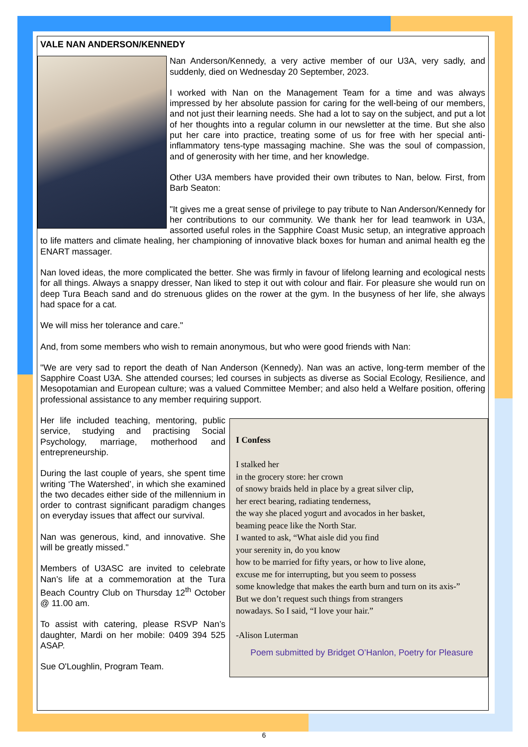VALE NAN ANDERSON/KENNEDY
Nan Anderson/Kennedy, a very active member of our U3A, very sadly, and suddenly, died on Wednesday 20 September, 2023.
I worked with Nan on the Management Team for a time and was always impressed by her absolute passion for caring for the well-being of our members, and not just their learning needs. She had a lot to say on the subject, and put a lot of her thoughts into a regular column in our newsletter at the time. But she also put her care into practice, treating some of us for free with her special anti-inflammatory tens-type massaging machine. She was the soul of compassion, and of generosity with her time, and her knowledge.
Other U3A members have provided their own tributes to Nan, below. First, from Barb Seaton:
"It gives me a great sense of privilege to pay tribute to Nan Anderson/Kennedy for her contributions to our community. We thank her for lead teamwork in U3A, assorted useful roles in the Sapphire Coast Music setup, an integrative approach to life matters and climate healing, her championing of innovative black boxes for human and animal health eg the ENART massager.
Nan loved ideas, the more complicated the better. She was firmly in favour of lifelong learning and ecological nests for all things. Always a snappy dresser, Nan liked to step it out with colour and flair. For pleasure she would run on deep Tura Beach sand and do strenuous glides on the rower at the gym. In the busyness of her life, she always had space for a cat.
We will miss her tolerance and care."
And, from some members who wish to remain anonymous, but who were good friends with Nan:
"We are very sad to report the death of Nan Anderson (Kennedy). Nan was an active, long-term member of the Sapphire Coast U3A. She attended courses; led courses in subjects as diverse as Social Ecology, Resilience, and Mesopotamian and European culture; was a valued Committee Member; and also held a Welfare position, offering professional assistance to any member requiring support.
I Confess
I stalked her
in the grocery store: her crown
of snowy braids held in place by a great silver clip,
her erect bearing, radiating tenderness,
the way she placed yogurt and avocados in her basket,
beaming peace like the North Star.
I wanted to ask, “What aisle did you find
your serenity in, do you know
how to be married for fifty years, or how to live alone,
excuse me for interrupting, but you seem to possess
some knowledge that makes the earth burn and turn on its axis-”
But we don’t request such things from strangers
nowadays. So I said, “I love your hair.”
-Alison Luterman
Poem submitted by Bridget O’Hanlon, Poetry for Pleasure
Her life included teaching, mentoring, public service, studying and practising Social Psychology, marriage, motherhood and entrepreneurship.
During the last couple of years, she spent time writing ‘The Watershed’, in which she examined the two decades either side of the millennium in order to contrast significant paradigm changes on everyday issues that affect our survival.
Nan was generous, kind, and innovative. She will be greatly missed."
Members of U3ASC are invited to celebrate Nan’s life at a commemoration at the Tura Beach Country Club on Thursday 12<sup>th</sup> October @ 11.00 am.
To assist with catering, please RSVP Nan’s daughter, Mardi on her mobile: 0409 394 525 ASAP.
Sue O'Loughlin, Program Team.
6